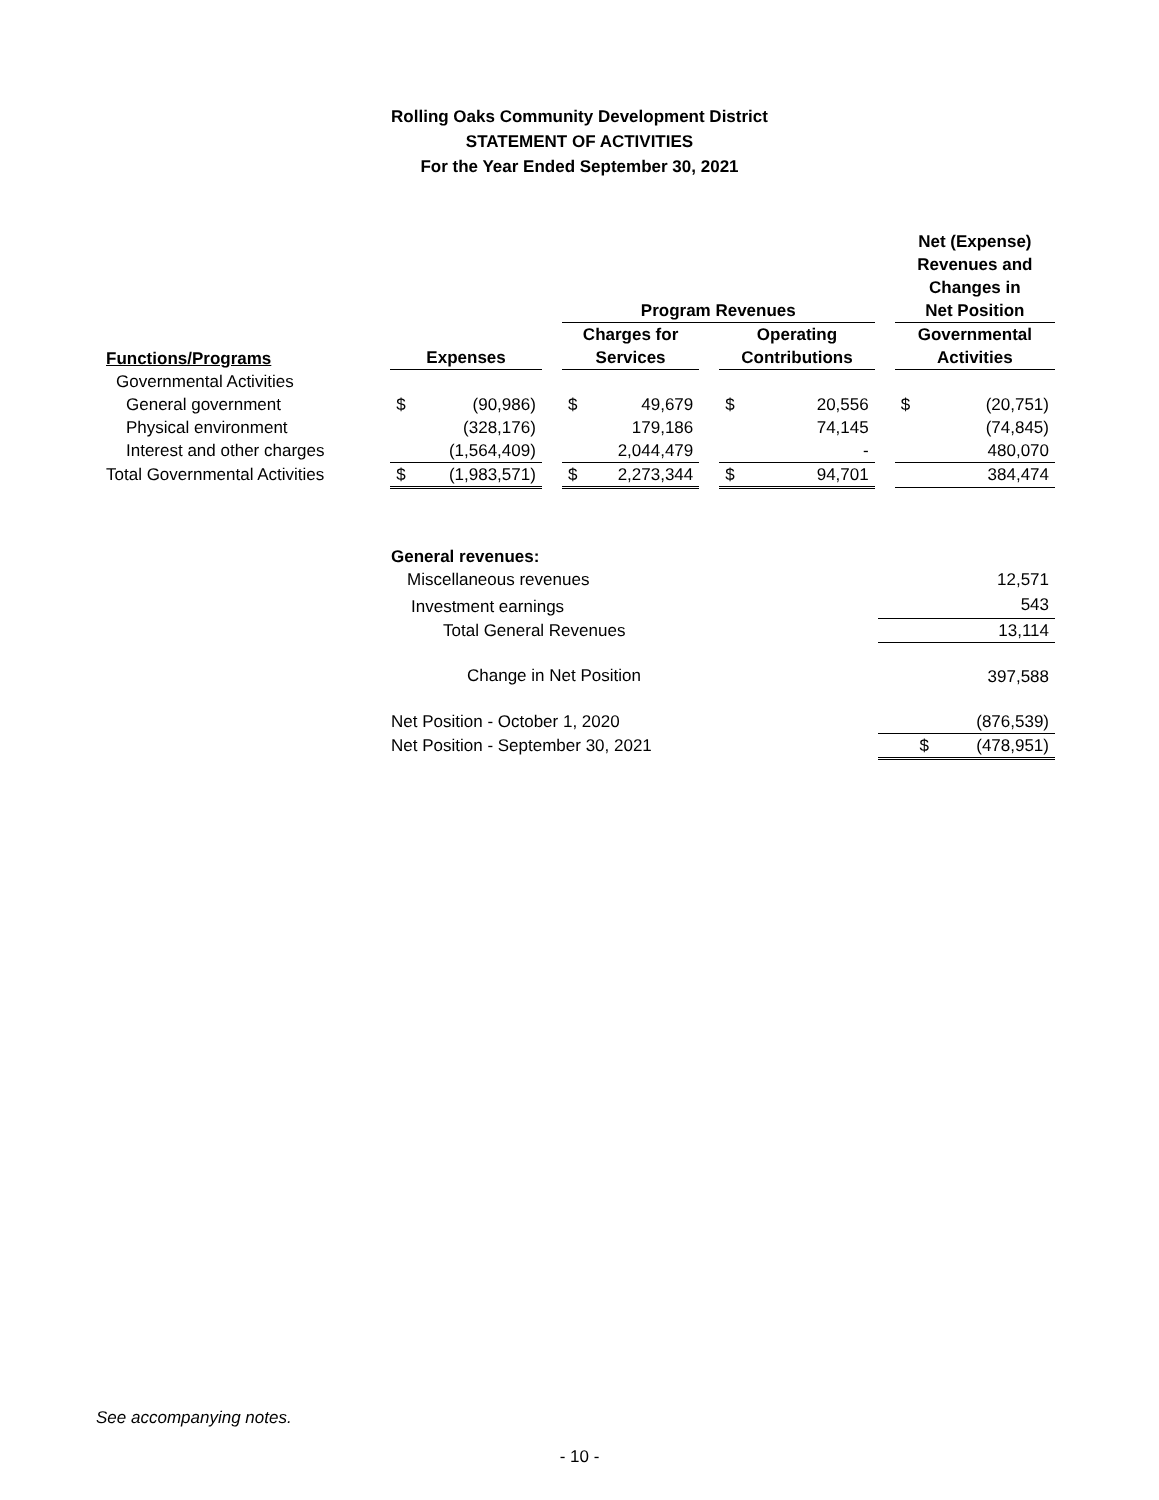Rolling Oaks Community Development District
STATEMENT OF ACTIVITIES
For the Year Ended September 30, 2021
| | | | | | | | | | | Net (Expense) Revenues and Changes in | |
| --- | --- | --- | --- | --- | --- | --- | --- | --- | --- | --- | --- |
| | | | | Program Revenues | | | | | | Net Position | |
| Functions/Programs | Expenses | | | Charges for Services | | | Operating Contributions | | | Governmental Activities | |
| Governmental Activities | | | | | | | | | | | |
| General government | $ | (90,986) | | $ | 49,679 | | $ | 20,556 | | $ | (20,751) |
| Physical environment | | (328,176) | | | 179,186 | | | 74,145 | | | (74,845) |
| Interest and other charges | | (1,564,409) | | | 2,044,479 | | | - | | | 480,070 |
| Total Governmental Activities | $ | (1,983,571) | | $ | 2,273,344 | | $ | 94,701 | | | 384,474 |
| General revenues: | |
| Miscellaneous revenues | 12,571 |
| Investment earnings | 543 |
| Total General Revenues | 13,114 |
| Change in Net Position | 397,588 |
| Net Position - October 1, 2020 | (876,539) |
| Net Position - September 30, 2021 | $ (478,951) |
See accompanying notes.
- 10 -